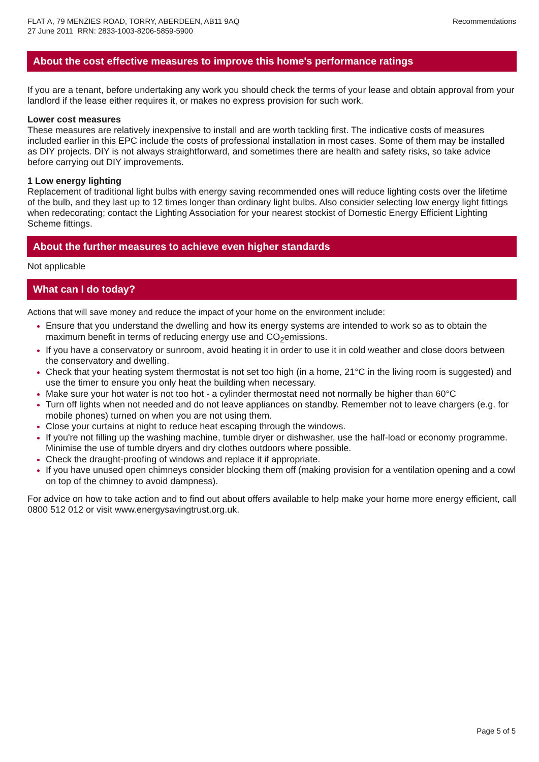FLAT A, 79 MENZIES ROAD, TORRY, ABERDEEN, AB11 9AQ
27 June 2011 RRN: 2833-1003-8206-5859-5900
Recommendations
About the cost effective measures to improve this home's performance ratings
If you are a tenant, before undertaking any work you should check the terms of your lease and obtain approval from your landlord if the lease either requires it, or makes no express provision for such work.
Lower cost measures
These measures are relatively inexpensive to install and are worth tackling first. The indicative costs of measures included earlier in this EPC include the costs of professional installation in most cases. Some of them may be installed as DIY projects. DIY is not always straightforward, and sometimes there are health and safety risks, so take advice before carrying out DIY improvements.
1 Low energy lighting
Replacement of traditional light bulbs with energy saving recommended ones will reduce lighting costs over the lifetime of the bulb, and they last up to 12 times longer than ordinary light bulbs. Also consider selecting low energy light fittings when redecorating; contact the Lighting Association for your nearest stockist of Domestic Energy Efficient Lighting Scheme fittings.
About the further measures to achieve even higher standards
Not applicable
What can I do today?
Actions that will save money and reduce the impact of your home on the environment include:
Ensure that you understand the dwelling and how its energy systems are intended to work so as to obtain the maximum benefit in terms of reducing energy use and CO<sub>2</sub>emissions.
If you have a conservatory or sunroom, avoid heating it in order to use it in cold weather and close doors between the conservatory and dwelling.
Check that your heating system thermostat is not set too high (in a home, 21°C in the living room is suggested) and use the timer to ensure you only heat the building when necessary.
Make sure your hot water is not too hot - a cylinder thermostat need not normally be higher than 60°C
Turn off lights when not needed and do not leave appliances on standby. Remember not to leave chargers (e.g. for mobile phones) turned on when you are not using them.
Close your curtains at night to reduce heat escaping through the windows.
If you're not filling up the washing machine, tumble dryer or dishwasher, use the half-load or economy programme. Minimise the use of tumble dryers and dry clothes outdoors where possible.
Check the draught-proofing of windows and replace it if appropriate.
If you have unused open chimneys consider blocking them off (making provision for a ventilation opening and a cowl on top of the chimney to avoid dampness).
For advice on how to take action and to find out about offers available to help make your home more energy efficient, call 0800 512 012 or visit www.energysavingtrust.org.uk.
Page 5 of 5